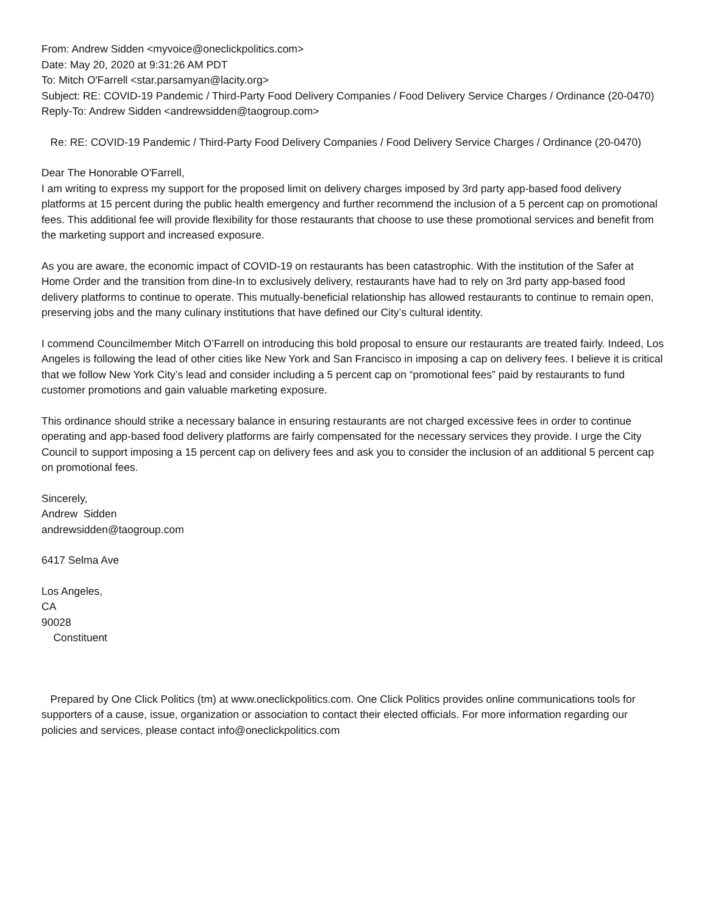From: Andrew Sidden <myvoice@oneclickpolitics.com>
Date: May 20, 2020 at 9:31:26 AM PDT
To: Mitch O'Farrell <star.parsamyan@lacity.org>
Subject: RE: COVID-19 Pandemic / Third-Party Food Delivery Companies / Food Delivery Service Charges / Ordinance (20-0470)
Reply-To: Andrew Sidden <andrewsidden@taogroup.com>
Re: RE: COVID-19 Pandemic / Third-Party Food Delivery Companies / Food Delivery Service Charges / Ordinance (20-0470)
Dear The Honorable O'Farrell,
I am writing to express my support for the proposed limit on delivery charges imposed by 3rd party app-based food delivery platforms at 15 percent during the public health emergency and further recommend the inclusion of a 5 percent cap on promotional fees. This additional fee will provide flexibility for those restaurants that choose to use these promotional services and benefit from the marketing support and increased exposure.
As you are aware, the economic impact of COVID-19 on restaurants has been catastrophic. With the institution of the Safer at Home Order and the transition from dine-In to exclusively delivery, restaurants have had to rely on 3rd party app-based food delivery platforms to continue to operate. This mutually-beneficial relationship has allowed restaurants to continue to remain open, preserving jobs and the many culinary institutions that have defined our City’s cultural identity.
I commend Councilmember Mitch O’Farrell on introducing this bold proposal to ensure our restaurants are treated fairly. Indeed, Los Angeles is following the lead of other cities like New York and San Francisco in imposing a cap on delivery fees. I believe it is critical that we follow New York City’s lead and consider including a 5 percent cap on “promotional fees” paid by restaurants to fund customer promotions and gain valuable marketing exposure.
This ordinance should strike a necessary balance in ensuring restaurants are not charged excessive fees in order to continue operating and app-based food delivery platforms are fairly compensated for the necessary services they provide. I urge the City Council to support imposing a 15 percent cap on delivery fees and ask you to consider the inclusion of an additional 5 percent cap on promotional fees.
Sincerely,
Andrew Sidden
andrewsidden@taogroup.com
6417 Selma Ave
Los Angeles,
CA
90028
Constituent
Prepared by One Click Politics (tm) at www.oneclickpolitics.com. One Click Politics provides online communications tools for supporters of a cause, issue, organization or association to contact their elected officials. For more information regarding our policies and services, please contact info@oneclickpolitics.com